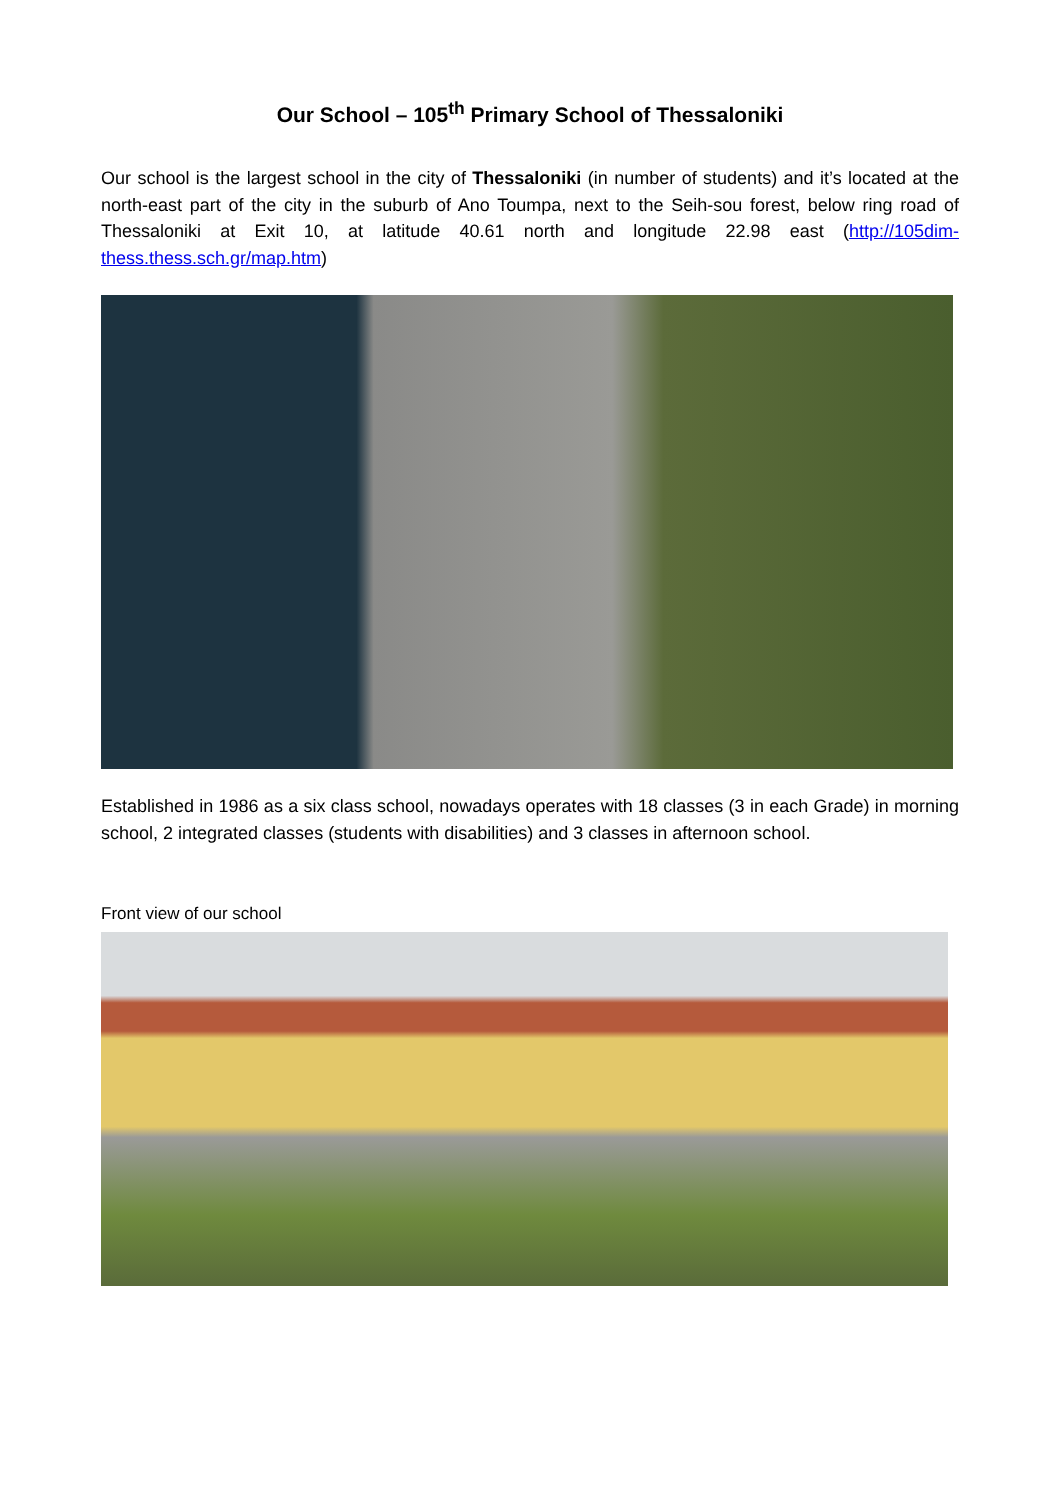Our School – 105<sup>th</sup> Primary School of Thessaloniki
Our school is the largest school in the city of Thessaloniki (in number of students) and it’s located at the north-east part of the city in the suburb of Ano Toumpa, next to the Seih-sou forest, below ring road of Thessaloniki at Exit 10, at latitude 40.61 north and longitude 22.98 east (http://105dim-thess.thess.sch.gr/map.htm)
Established in 1986 as a six class school, nowadays operates with 18 classes (3 in each Grade) in morning school, 2 integrated classes (students with disabilities) and 3 classes in afternoon school.
Front view of our school